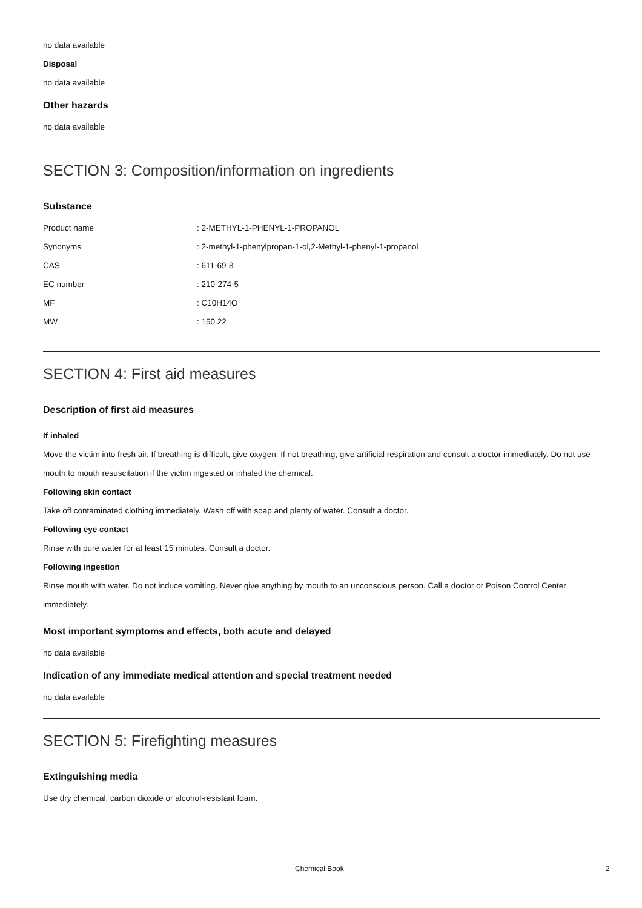no data available
Disposal
no data available
Other hazards
no data available
SECTION 3: Composition/information on ingredients
Substance
| Product name | : 2-METHYL-1-PHENYL-1-PROPANOL |
| Synonyms | : 2-methyl-1-phenylpropan-1-ol,2-Methyl-1-phenyl-1-propanol |
| CAS | : 611-69-8 |
| EC number | : 210-274-5 |
| MF | : C10H14O |
| MW | : 150.22 |
SECTION 4: First aid measures
Description of first aid measures
If inhaled
Move the victim into fresh air. If breathing is difficult, give oxygen. If not breathing, give artificial respiration and consult a doctor immediately. Do not use mouth to mouth resuscitation if the victim ingested or inhaled the chemical.
Following skin contact
Take off contaminated clothing immediately. Wash off with soap and plenty of water. Consult a doctor.
Following eye contact
Rinse with pure water for at least 15 minutes. Consult a doctor.
Following ingestion
Rinse mouth with water. Do not induce vomiting. Never give anything by mouth to an unconscious person. Call a doctor or Poison Control Center immediately.
Most important symptoms and effects, both acute and delayed
no data available
Indication of any immediate medical attention and special treatment needed
no data available
SECTION 5: Firefighting measures
Extinguishing media
Use dry chemical, carbon dioxide or alcohol-resistant foam.
Chemical Book 2